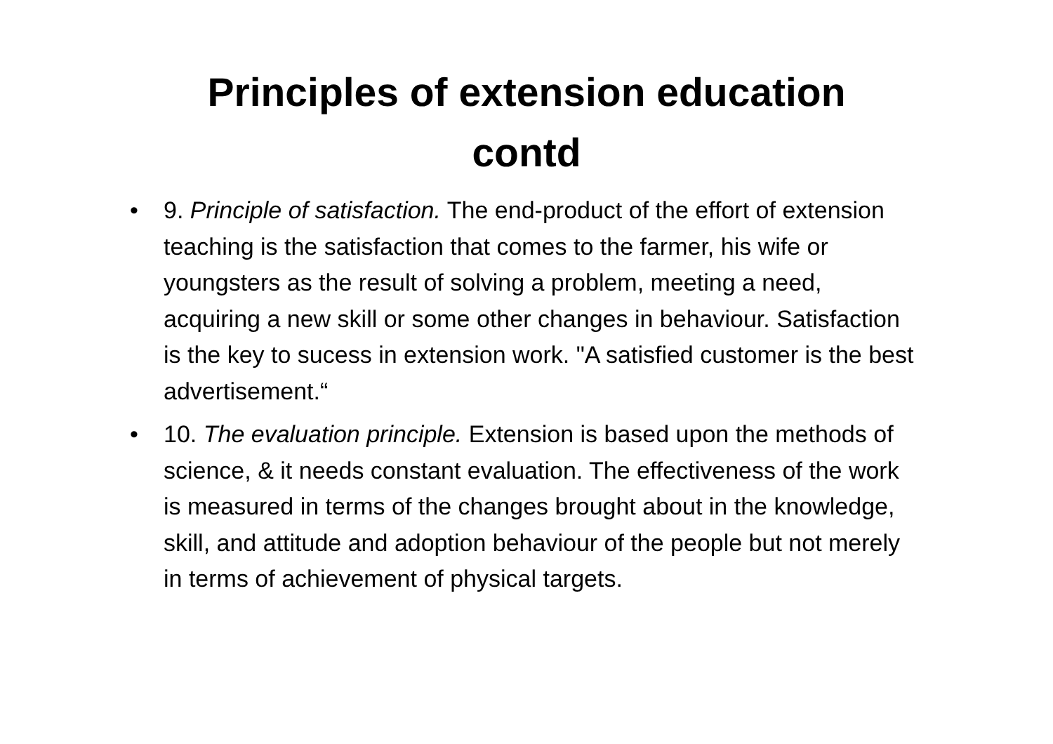Principles of extension education
contd
• 9. Principle of satisfaction. The end-product of the effort of extension teaching is the satisfaction that comes to the farmer, his wife or youngsters as the result of solving a problem, meeting a need, acquiring a new skill or some other changes in behaviour. Satisfaction is the key to sucess in extension work. "A satisfied customer is the best advertisement.“
• 10. The evaluation principle. Extension is based upon the methods of science, & it needs constant evaluation. The effectiveness of the work is measured in terms of the changes brought about in the knowledge, skill, and attitude and adoption behaviour of the people but not merely in terms of achievement of physical targets.